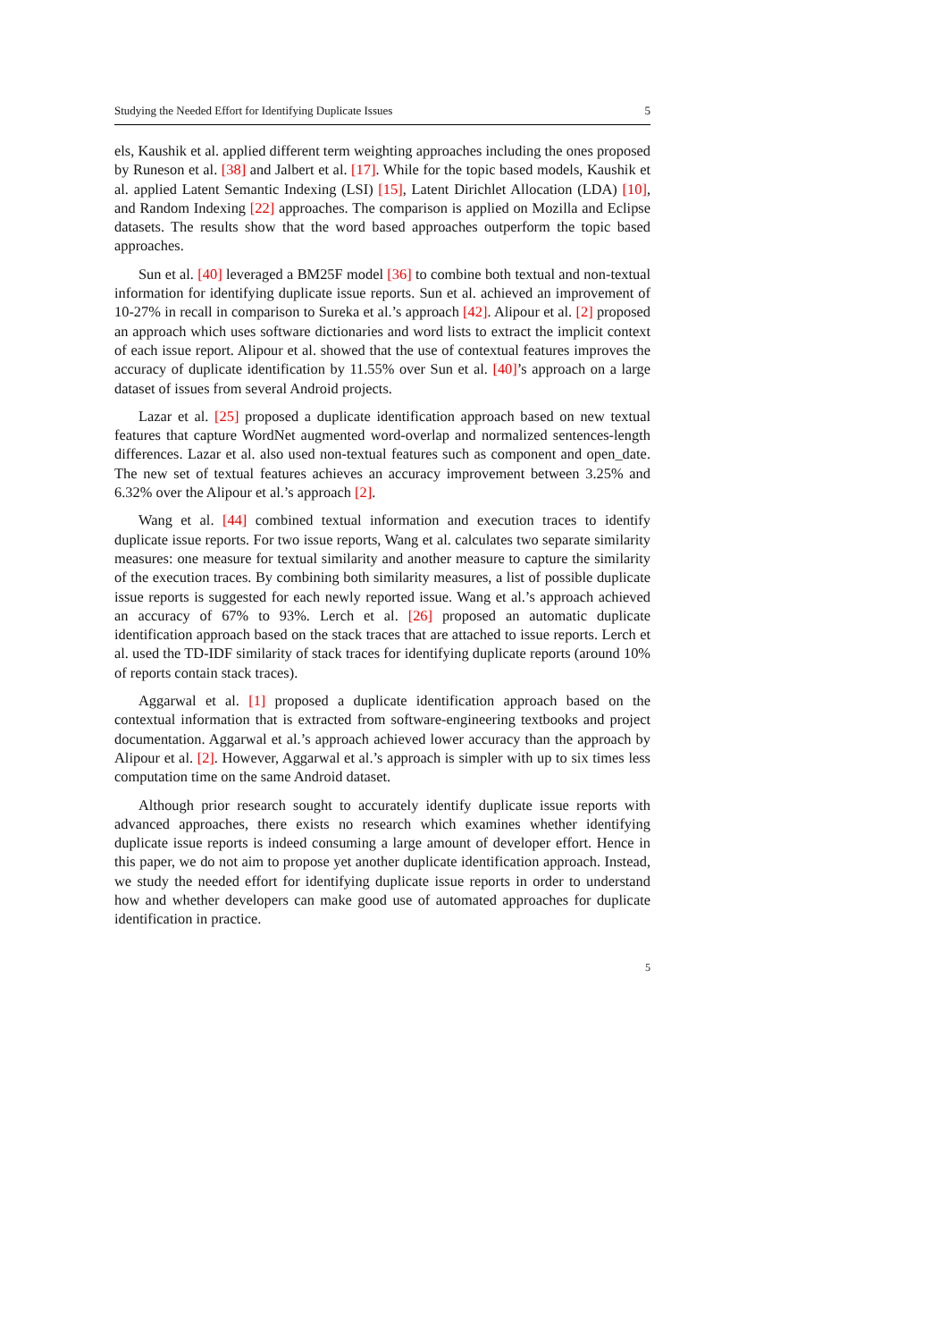Studying the Needed Effort for Identifying Duplicate Issues 5
els, Kaushik et al. applied different term weighting approaches including the ones proposed by Runeson et al. [38] and Jalbert et al. [17]. While for the topic based models, Kaushik et al. applied Latent Semantic Indexing (LSI) [15], Latent Dirichlet Allocation (LDA) [10], and Random Indexing [22] approaches. The comparison is applied on Mozilla and Eclipse datasets. The results show that the word based approaches outperform the topic based approaches.
Sun et al. [40] leveraged a BM25F model [36] to combine both textual and non-textual information for identifying duplicate issue reports. Sun et al. achieved an improvement of 10-27% in recall in comparison to Sureka et al.’s approach [42]. Alipour et al. [2] proposed an approach which uses software dictionaries and word lists to extract the implicit context of each issue report. Alipour et al. showed that the use of contextual features improves the accuracy of duplicate identification by 11.55% over Sun et al. [40]’s approach on a large dataset of issues from several Android projects.
Lazar et al. [25] proposed a duplicate identification approach based on new textual features that capture WordNet augmented word-overlap and normalized sentences-length differences. Lazar et al. also used non-textual features such as component and open_date. The new set of textual features achieves an accuracy improvement between 3.25% and 6.32% over the Alipour et al.’s approach [2].
Wang et al. [44] combined textual information and execution traces to identify duplicate issue reports. For two issue reports, Wang et al. calculates two separate similarity measures: one measure for textual similarity and another measure to capture the similarity of the execution traces. By combining both similarity measures, a list of possible duplicate issue reports is suggested for each newly reported issue. Wang et al.’s approach achieved an accuracy of 67% to 93%. Lerch et al. [26] proposed an automatic duplicate identification approach based on the stack traces that are attached to issue reports. Lerch et al. used the TD-IDF similarity of stack traces for identifying duplicate reports (around 10% of reports contain stack traces).
Aggarwal et al. [1] proposed a duplicate identification approach based on the contextual information that is extracted from software-engineering textbooks and project documentation. Aggarwal et al.’s approach achieved lower accuracy than the approach by Alipour et al. [2]. However, Aggarwal et al.’s approach is simpler with up to six times less computation time on the same Android dataset.
Although prior research sought to accurately identify duplicate issue reports with advanced approaches, there exists no research which examines whether identifying duplicate issue reports is indeed consuming a large amount of developer effort. Hence in this paper, we do not aim to propose yet another duplicate identification approach. Instead, we study the needed effort for identifying duplicate issue reports in order to understand how and whether developers can make good use of automated approaches for duplicate identification in practice.
5